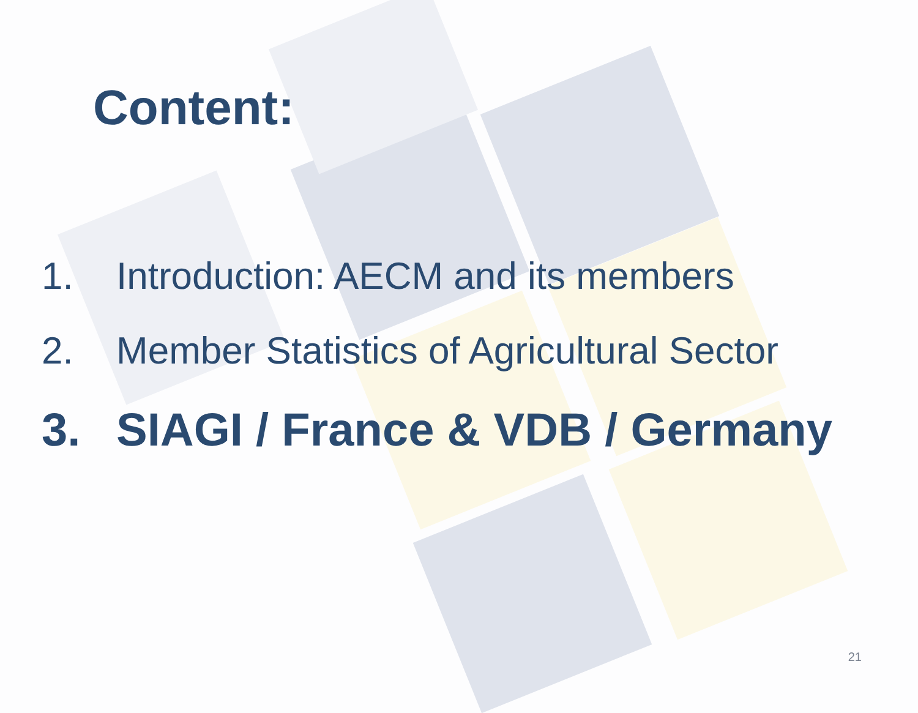Content:
1. Introduction: AECM and its members
2. Member Statistics of Agricultural Sector
3. SIAGI / France & VDB / Germany
21